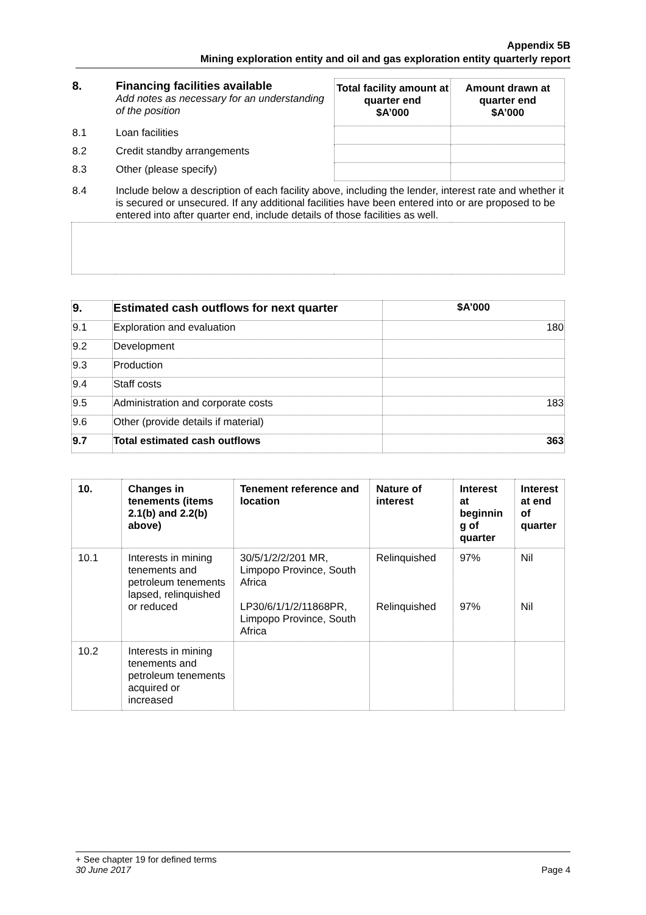Appendix 5B
Mining exploration entity and oil and gas exploration entity quarterly report
| 8. | Financing facilities available Add notes as necessary for an understanding of the position | Total facility amount at quarter end $A’000 | Amount drawn at quarter end $A’000 |
| 8.1 | Loan facilities | | |
| 8.2 | Credit standby arrangements | | |
| 8.3 | Other (please specify) | | |
| 8.4 | Include below a description of each facility above, including the lender, interest rate and whether it is secured or unsecured. If any additional facilities have been entered into or are proposed to be entered into after quarter end, include details of those facilities as well. | | |
| 9. | Estimated cash outflows for next quarter | $A’000 |
| --- | --- | --- |
| 9.1 | Exploration and evaluation | 180 |
| 9.2 | Development | |
| 9.3 | Production | |
| 9.4 | Staff costs | |
| 9.5 | Administration and corporate costs | 183 |
| 9.6 | Other (provide details if material) | |
| 9.7 | Total estimated cash outflows | 363 |
| 10. | Changes in tenements (items 2.1(b) and 2.2(b) above) | Tenement reference and location | Nature of interest | Interest at beginnin g of quarter | Interest at end of quarter |
| --- | --- | --- | --- | --- | --- |
| 10.1 | Interests in mining tenements and petroleum tenements lapsed, relinquished or reduced | 30/5/1/2/2/201 MR, Limpopo Province, South Africa LP30/6/1/1/2/11868PR, Limpopo Province, South Africa | Relinquished Relinquished | 97% 97% | Nil Nil |
| 10.2 | Interests in mining tenements and petroleum tenements acquired or increased | | | | |
+ See chapter 19 for defined terms
30 June 2017 Page 4